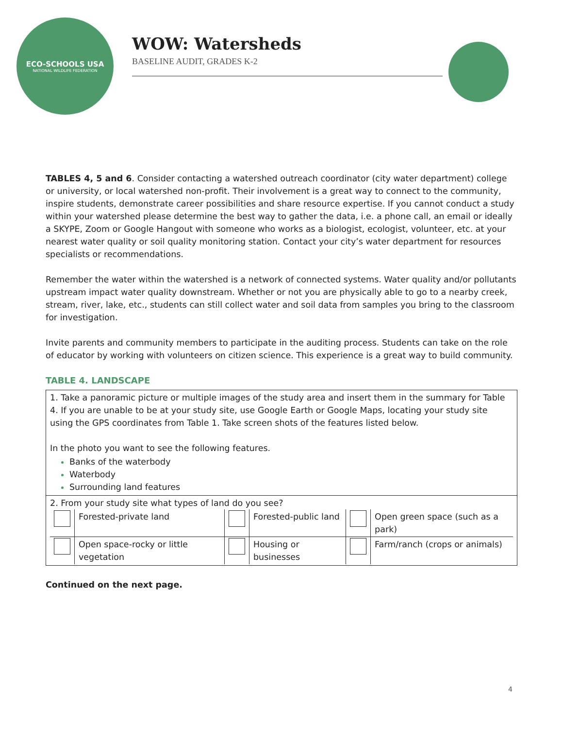ECO-SCHOOLS USA
NATIONAL WILDLIFE FEDERATION
WOW: Watersheds
BASELINE AUDIT, GRADES K-2
TABLES 4, 5 and 6. Consider contacting a watershed outreach coordinator (city water department) college or university, or local watershed non-profit. Their involvement is a great way to connect to the community, inspire students, demonstrate career possibilities and share resource expertise. If you cannot conduct a study within your watershed please determine the best way to gather the data, i.e. a phone call, an email or ideally a SKYPE, Zoom or Google Hangout with someone who works as a biologist, ecologist, volunteer, etc. at your nearest water quality or soil quality monitoring station. Contact your city’s water department for resources specialists or recommendations.
Remember the water within the watershed is a network of connected systems. Water quality and/or pollutants upstream impact water quality downstream. Whether or not you are physically able to go to a nearby creek, stream, river, lake, etc., students can still collect water and soil data from samples you bring to the classroom for investigation.
Invite parents and community members to participate in the auditing process. Students can take on the role of educator by working with volunteers on citizen science. This experience is a great way to build community.
TABLE 4. LANDSCAPE
| 1. Take a panoramic picture or multiple images of the study area and insert them in the summary for Table 4. If you are unable to be at your study site, use Google Earth or Google Maps, locating your study site using the GPS coordinates from Table 1. Take screen shots of the features listed below. In the photo you want to see the following features. Banks of the waterbody Waterbody Surrounding land features |
| 2. From your study site what types of land do you see? / / Forested-private land / / Forested-public land / / Open green space (such as a park) / / / Open space-rocky or little vegetation / / Housing or businesses / / Farm/ranch (crops or animals) / |
Continued on the next page.
4